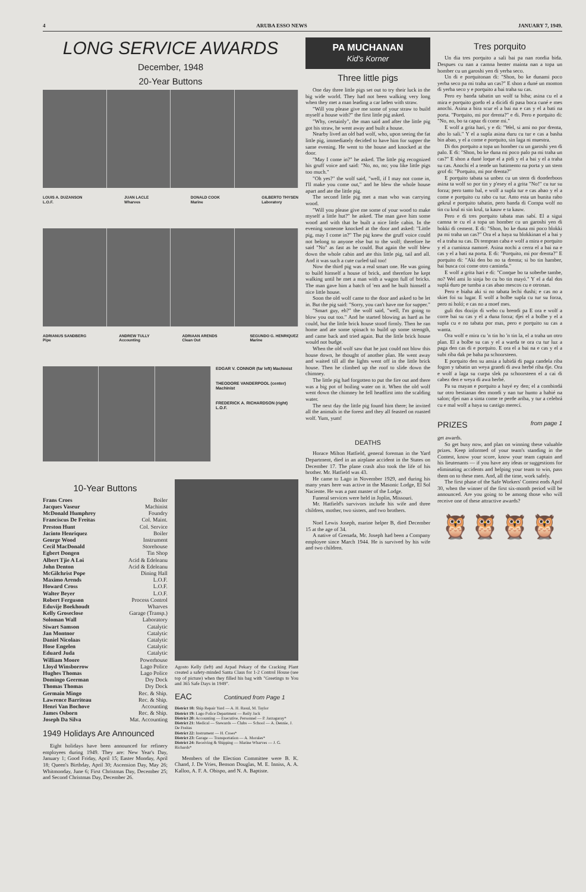4 ARUBA ESSO NEWS JANUARY 7, 1949.
LONG SERVICE AWARDS
December, 1948
20-Year Buttons
LOUIS A. DUZANSON
L.O.F. JUAN LACLE
Wharves DONALD COOK
Marine GILBERTO THYSEN
Laboratory
ADRIANUS SANDBERG
Pipe ANDREW TULLY
Accounting ADRIAAN ARENDS
Clean Out SEGUNDO G. HENRIQUEZ
Marine
EDGAR V. CONNOR (far left) Machinist
THEODORE VANDERPOOL (center) Machinist
FREDERICK A. RICHARDSON (right) L.O.F.
10-Year Buttons
| Frans Croes | Boiler |
| Jacques Vaseur | Machinist |
| McDonald Humphrey | Foundry |
| Franciscus De Freitas | Col. Maint. |
| Preston Hunt | Col. Service |
| Jacinto Henriquez | Boiler |
| George Wood | Instrument |
| Cecil MacDonald | Storehouse |
| Egbert Dongen | Tin Shop |
| Albert Tjie A Loi | Acid & Edeleanu |
| John Denton | Acid & Edeleanu |
| McGilchrist Pope | Dining Hall |
| Maximo Arends | L.O.F. |
| Howard Cross | L.O.F. |
| Walter Beyer | L.O.F. |
| Robert Ferguson | Process Control |
| Eduvije Boekhoudt | Wharves |
| Kelly Groseclose | Garage (Transp.) |
| Soloman Wall | Laboratory |
| Siwart Samson | Catalytic |
| Jan Montnor | Catalytic |
| Daniel Nicolaas | Catalytic |
| Hose Engelen | Catalytic |
| Eduard Juda | Catalytic |
| William Moore | Powerhouse |
| Lloyd Winsborrow | Lago Police |
| Hughes Thomas | Lago Police |
| Domingo Geerman | Dry Dock |
| Thomas Thomas | Dry Dock |
| Germain Mingo | Rec. & Ship. |
| Lawrence Barriteau | Rec. & Ship. |
| Henri Van Bochove | Accounting |
| James Osborn | Rec. & Ship. |
| Joseph Da Silva | Mat. Accounting |
1949 Holidays Are Announced
Eight holidays have been announced for refinery employees during 1949. They are: New Year's Day, January 1; Good Friday, April 15; Easter Monday, April 18; Queen's Birthday, April 30; Ascension Day, May 26; Whitmonday, June 6; First Christmas Day, December 25; and Second Christmas Day, December 26.
Agosto Kelly (left) and Arpad Pekary of the Cracking Plant created a safety-minded Santa Claus for 1-2 Control House (see top of picture) when they filled his bag with "Greetings to You and 365 Safe Days in 1949".
EAC Continued from Page 1
District 18: Ship Repair Yard — A. H. Rasul, M. Taylor
District 19: Lago Police Department — Reily Jack
District 20: Accounting — Executive, Personnel — P. Jarzagaray*
District 21: Medical — Stewards — Clubs — School — A. Dennie, J. De Freitas
District 22: Instrument — H. Croes*
District 23: Garage — Transportation — A. Morales*
District 24: Receiving & Shipping — Marine Wharves — J. G. Richards*
Members of the Election Committee were B. K. Chand, J. De Vries, Benson Douglas, M. E. Inniss, A. A. Kalloo, A. F. A. Obispo, and N. A. Baptiste.
PA MUCHANAN
Kid's Korner
Three little pigs
One day three little pigs set out to try their luck in the big wide world. They had not been walking very long when they met a man leading a car laden with straw.
"Will you please give me some of your straw to build myself a house with?" the first little pig asked.
"Why, certainly", the man said and after the little pig got his straw, he went away and built a house.
Nearby lived an old bad wolf, who, upon seeing the fat little pig, immediately decided to have him for supper the same evening. He went to the house and knocked at the door.
"May I come in?" he asked. The little pig recognized his gruff voice and said: "No, no, no; you like little pigs too much."
"Oh yes?" the wolf said, "well, if I may not come in, I'll make you come out," and he blew the whole house apart and ate the little pig.
The second little pig met a man who was carrying wood.
"Will you please give me some of your wood to make myself a little hut?" he asked. The man gave him some wood and with that he built a nice little cabin. In the evening someone knocked at the door and asked: "Little pig, may I come in?" The pig knew the gruff voice could not belong to anyone else but to the wolf; therefore he said "No" as fast as he could. But again the wolf blew down the whole cabin and ate this little pig, tail and all. And it was such a cute curled tail too!
Now the third pig was a real smart one. He was going to build himself a house of brick, and therefore he kept walking until he met a man with a wagon full of bricks. The man gave him a batch of 'em and he built himself a nice little house.
Soon the old wolf came to the door and asked to be let in. But the pig said: "Sorry, you can't have me for supper."
"Smart guy, eh?" the wolf said, "well, I'm going to blow you out too." And he started blowing as hard as he could, but the little brick house stood firmly. Then he ran home and ate some spinach to build up some strength, and came back and tried again. But the little brick house would not budge.
When the old wolf saw that he just could not blow this house down, he thought of another plan. He went away and waited till all the lights went off in the little brick house. Then he climbed up the roof to slide down the chimney.
The little pig had forgotten to put the fire out and there was a big pot of boiling water on it. When the old wolf went down the chimney he fell headfirst into the scalding water.
The next day the little pig found him there; he invited all the animals in the forest and they all feasted on roasted wolf. Yum, yum!
DEATHS
Horace Milton Hatfield, general foreman in the Yard Department, died in an airplane accident in the States on December 17. The plane crash also took the life of his brother. Mr. Hatfield was 43.
He came to Lago in November 1929, and during his many years here was active in the Masonic Lodge, El Sol Naciente. He was a past master of the Lodge.
Funeral services were held in Joplin, Missouri.
Mr. Hatfield's survivors include his wife and three children, mother, two sisters, and two brothers.
Noel Lewis Joseph, marine helper B, died December 15 at the age of 34.
A native of Grenada, Mr. Joseph had been a Company employee since March 1944. He is survived by his wife and two children.
Tres porquito
Un dia tres porquito a sali bai pa nan rondia bida. Despues cu nan a camna henter mainta nan a topa un homber cu un garoshi yen di yerba seco.
Un di e porquitonan di: "Shon, bo ke dunami poco yerba seco pa mi traha un cas?" E shon a duné un monton di yerba seco y e porquito a bai traha su cas.
Pero ey banda tabatin un wolf ta biba; asina cu el a mira e porquito gordo el a dicidi di pasa boca cuné e mes anochi. Asina a bira scur el a bai na e cas y el a bati na porta. "Porquito, mi por drenta?" e di. Pero e porquito di: "No, no, bo ta capaz di come mi."
E wolf a grita hari, y e di: "Wel, si ami no por drenta, abo lo sali." Y el a supla asina duru cu tur e cas a basha bin abao, y el a come e porquito, sin laga ni muestra.
Di dos porquito a topa un homber cu un garoshi yen di palo. E di: "Shon, bo ke duna mi poco palo pa mi traha un cas?" E shon a duné loque el a pidi y el a bai y el a traha su cas. Anochi el a tende un batimento na porta y un stem grof di: "Porquito, mi por drenta?"
E porquito tabata sa unbez cu un stem di donderboos asina ta wolf so por tin y p'esey el a grita "No!" cu tur su forza; pero tanto bal, e wolf a supla tur e cas abao y el a come e porquito cu rabo cu tur. Anto esta un bunita rabo gekrul e porquito tabatin, pero banda di Compa wolf no tin cu krul ni sin krul, ta kauw e ta kauw.
Pero e di tres porquito tabata mas sabí. El a sigui camna te cu el a topa un homber cu un garoshi yen di bokki di cement. E di: "Shon, bo ke duna mi poco blokki pa mi traha un cas?" Ora el a haya su blokkinan el a bai y el a traha su cas. Di tempran caba e wolf a mira e porquito y el a cuminza namoré. Asina nochi a cerra el a bai na e cas y el a bati na porta. E di: "Porquito, mi por drenta?" E porquito di: "Aki den bo no ta drenta; si bo tin hamber, bai busca coi come otro caminda."
E wolf a grita hari e di: "Conque bo ta soberbe tambe, no? Wel ami lo sinja bo cu bo tin mayó." Y el a dal dos suplá duro pe tumba a cas abao mescos cu e otronan.
Pero e biaha aki si no tabata lechi dushi; e cas no a skiet foi su lugar. E wolf a bolbe supla cu tur su forza, pero ni holó; e cas no a moef mes.
guli dos dozijn di webo cu brendi pa E ora e wolf a corre bai su cas y el a duna forza; djei el a bolbe y el a supla cu e no tabata por mas, pero e porquito su cas a wanta.
Ora wolf e mira cu 'n tin ho 'n tin la, el a traha un otro plan. El a bolbe su cas y el a warda te ora cu tur luz a paga den cas di e porquito. E ora el a bai na e cas y el a subi riba dak pe baha pa schoorsteen.
E porquito den su ansia a lubidá di paga candela riba fogon y tabatin un weya grandi di awa herbé riba dje. Ora e wolf a laga su curpa slek pa schoorsteen el a cai di cabez den e weya di awa herbé.
Pa su mayan e porquito a hayé ey den; el a combindá tur otro bestianan den mondi y nan tur hunto a habié na salon; djei nan a sinta come te perde ariba, y tur a celebrá cu e mal wolf a haya su castigo merecí.
PRIZES from page 1
get awards.
So get busy now, and plan on winning these valuable prizes. Keep informed of your team's standing in the Contest, know your score, know your team captain and his lieutenants — if you have any ideas or suggestions for eliminating accidents and helping your team to win, pass them on to these men. And, all the time, work safely.
The first phase of the Safe Workers' Contest ends April 30, when the winner of the first six-month period will be announced. Are you going to be among those who will receive one of these attractive awards?
🦉🦉🦉🦉